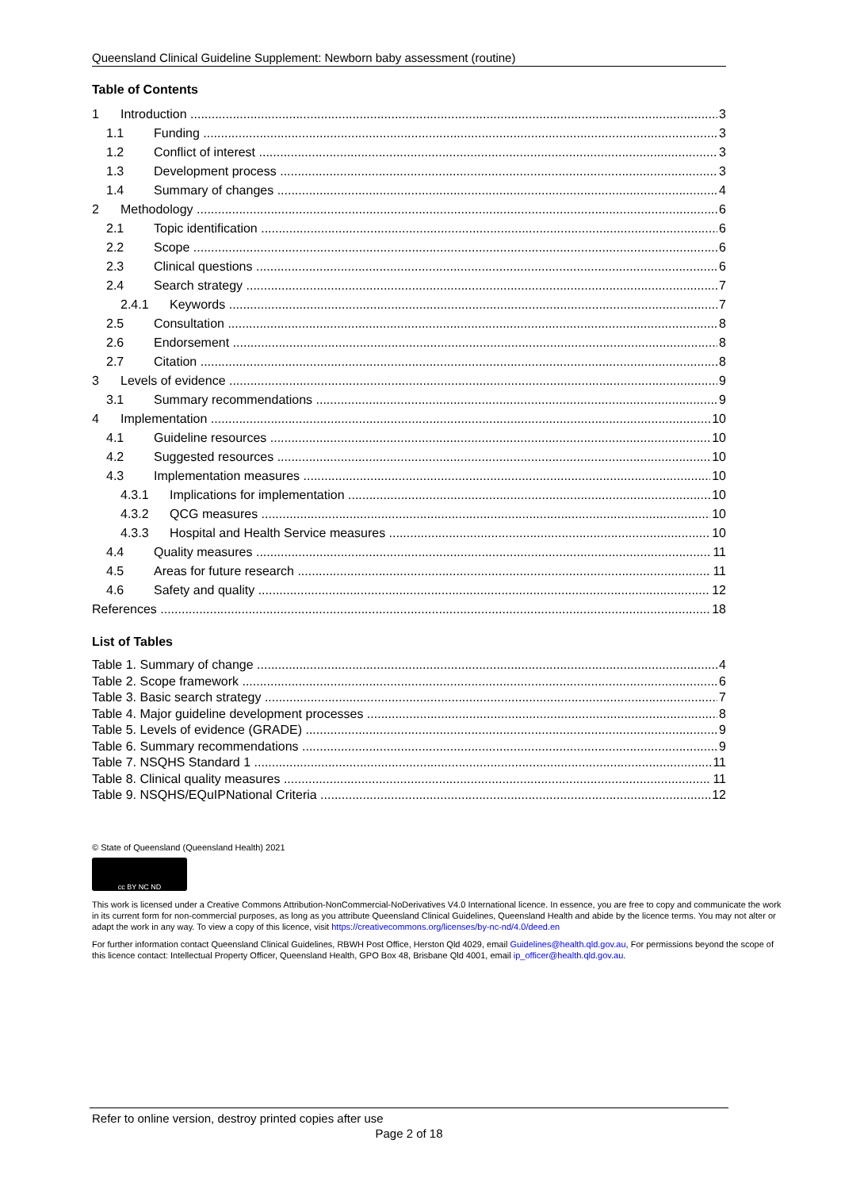Queensland Clinical Guideline Supplement: Newborn baby assessment (routine)
Table of Contents
1 Introduction 3
1.1 Funding 3
1.2 Conflict of interest 3
1.3 Development process 3
1.4 Summary of changes 4
2 Methodology 6
2.1 Topic identification 6
2.2 Scope 6
2.3 Clinical questions 6
2.4 Search strategy 7
2.4.1 Keywords 7
2.5 Consultation 8
2.6 Endorsement 8
2.7 Citation 8
3 Levels of evidence 9
3.1 Summary recommendations 9
4 Implementation 10
4.1 Guideline resources 10
4.2 Suggested resources 10
4.3 Implementation measures 10
4.3.1 Implications for implementation 10
4.3.2 QCG measures 10
4.3.3 Hospital and Health Service measures 10
4.4 Quality measures 11
4.5 Areas for future research 11
4.6 Safety and quality 12
References 18
List of Tables
Table 1. Summary of change 4
Table 2. Scope framework 6
Table 3. Basic search strategy 7
Table 4. Major guideline development processes 8
Table 5. Levels of evidence (GRADE) 9
Table 6. Summary recommendations 9
Table 7. NSQHS Standard 1 11
Table 8. Clinical quality measures 11
Table 9. NSQHS/EQuIPNational Criteria 12
© State of Queensland (Queensland Health) 2021
cc BY NC ND
This work is licensed under a Creative Commons Attribution-NonCommercial-NoDerivatives V4.0 International licence. In essence, you are free to copy and communicate the work in its current form for non-commercial purposes, as long as you attribute Queensland Clinical Guidelines, Queensland Health and abide by the licence terms. You may not alter or adapt the work in any way. To view a copy of this licence, visit https://creativecommons.org/licenses/by-nc-nd/4.0/deed.en
For further information contact Queensland Clinical Guidelines, RBWH Post Office, Herston Qld 4029, email Guidelines@health.qld.gov.au, For permissions beyond the scope of this licence contact: Intellectual Property Officer, Queensland Health, GPO Box 48, Brisbane Qld 4001, email ip_officer@health.qld.gov.au.
Refer to online version, destroy printed copies after use
Page 2 of 18